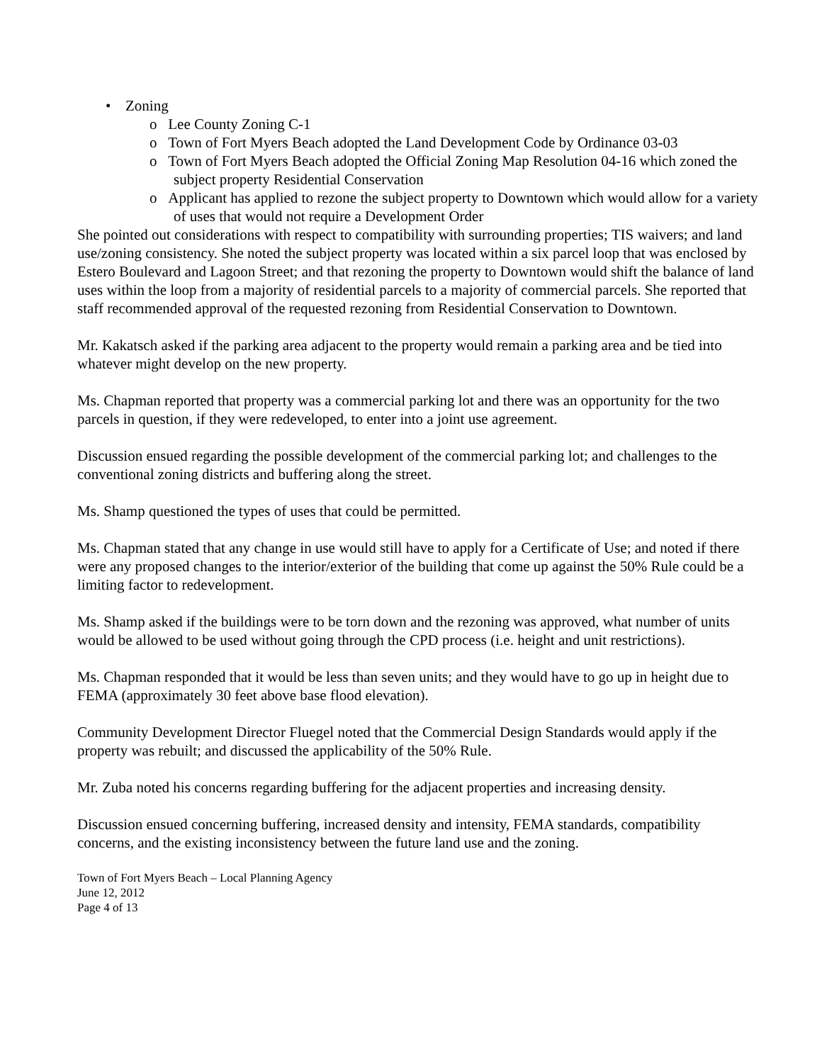• Zoning
o Lee County Zoning C-1
o Town of Fort Myers Beach adopted the Land Development Code by Ordinance 03-03
o Town of Fort Myers Beach adopted the Official Zoning Map Resolution 04-16 which zoned the subject property Residential Conservation
o Applicant has applied to rezone the subject property to Downtown which would allow for a variety of uses that would not require a Development Order
She pointed out considerations with respect to compatibility with surrounding properties; TIS waivers; and land use/zoning consistency. She noted the subject property was located within a six parcel loop that was enclosed by Estero Boulevard and Lagoon Street; and that rezoning the property to Downtown would shift the balance of land uses within the loop from a majority of residential parcels to a majority of commercial parcels. She reported that staff recommended approval of the requested rezoning from Residential Conservation to Downtown.
Mr. Kakatsch asked if the parking area adjacent to the property would remain a parking area and be tied into whatever might develop on the new property.
Ms. Chapman reported that property was a commercial parking lot and there was an opportunity for the two parcels in question, if they were redeveloped, to enter into a joint use agreement.
Discussion ensued regarding the possible development of the commercial parking lot; and challenges to the conventional zoning districts and buffering along the street.
Ms. Shamp questioned the types of uses that could be permitted.
Ms. Chapman stated that any change in use would still have to apply for a Certificate of Use; and noted if there were any proposed changes to the interior/exterior of the building that come up against the 50% Rule could be a limiting factor to redevelopment.
Ms. Shamp asked if the buildings were to be torn down and the rezoning was approved, what number of units would be allowed to be used without going through the CPD process (i.e. height and unit restrictions).
Ms. Chapman responded that it would be less than seven units; and they would have to go up in height due to FEMA (approximately 30 feet above base flood elevation).
Community Development Director Fluegel noted that the Commercial Design Standards would apply if the property was rebuilt; and discussed the applicability of the 50% Rule.
Mr. Zuba noted his concerns regarding buffering for the adjacent properties and increasing density.
Discussion ensued concerning buffering, increased density and intensity, FEMA standards, compatibility concerns, and the existing inconsistency between the future land use and the zoning.
Town of Fort Myers Beach – Local Planning Agency
June 12, 2012
Page 4 of 13